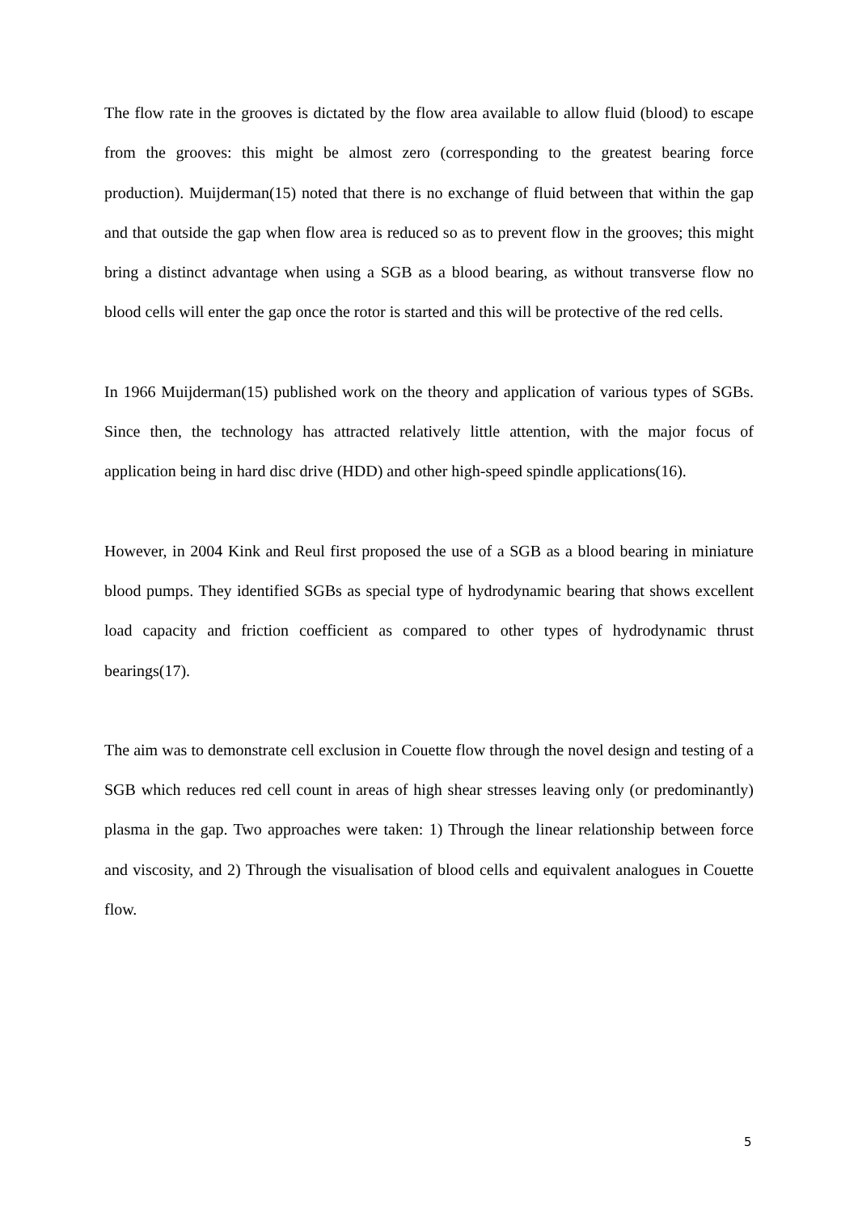The flow rate in the grooves is dictated by the flow area available to allow fluid (blood) to escape from the grooves: this might be almost zero (corresponding to the greatest bearing force production). Muijderman(15) noted that there is no exchange of fluid between that within the gap and that outside the gap when flow area is reduced so as to prevent flow in the grooves; this might bring a distinct advantage when using a SGB as a blood bearing, as without transverse flow no blood cells will enter the gap once the rotor is started and this will be protective of the red cells.
In 1966 Muijderman(15) published work on the theory and application of various types of SGBs. Since then, the technology has attracted relatively little attention, with the major focus of application being in hard disc drive (HDD) and other high-speed spindle applications(16).
However, in 2004 Kink and Reul first proposed the use of a SGB as a blood bearing in miniature blood pumps. They identified SGBs as special type of hydrodynamic bearing that shows excellent load capacity and friction coefficient as compared to other types of hydrodynamic thrust bearings(17).
The aim was to demonstrate cell exclusion in Couette flow through the novel design and testing of a SGB which reduces red cell count in areas of high shear stresses leaving only (or predominantly) plasma in the gap. Two approaches were taken: 1) Through the linear relationship between force and viscosity, and 2) Through the visualisation of blood cells and equivalent analogues in Couette flow.
5